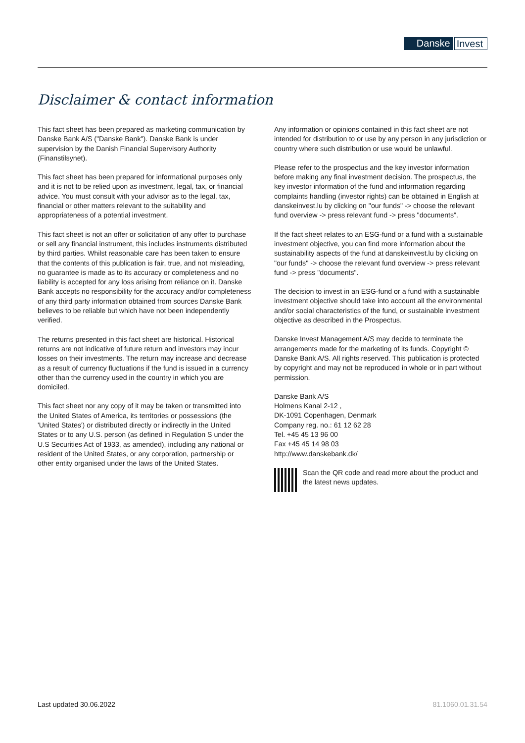Danske Invest
Disclaimer & contact information
This fact sheet has been prepared as marketing communication by Danske Bank A/S ("Danske Bank"). Danske Bank is under supervision by the Danish Financial Supervisory Authority (Finanstilsynet).
This fact sheet has been prepared for informational purposes only and it is not to be relied upon as investment, legal, tax, or financial advice. You must consult with your advisor as to the legal, tax, financial or other matters relevant to the suitability and appropriateness of a potential investment.
This fact sheet is not an offer or solicitation of any offer to purchase or sell any financial instrument, this includes instruments distributed by third parties. Whilst reasonable care has been taken to ensure that the contents of this publication is fair, true, and not misleading, no guarantee is made as to its accuracy or completeness and no liability is accepted for any loss arising from reliance on it. Danske Bank accepts no responsibility for the accuracy and/or completeness of any third party information obtained from sources Danske Bank believes to be reliable but which have not been independently verified.
The returns presented in this fact sheet are historical. Historical returns are not indicative of future return and investors may incur losses on their investments. The return may increase and decrease as a result of currency fluctuations if the fund is issued in a currency other than the currency used in the country in which you are domiciled.
This fact sheet nor any copy of it may be taken or transmitted into the United States of America, its territories or possessions (the 'United States') or distributed directly or indirectly in the United States or to any U.S. person (as defined in Regulation S under the U.S Securities Act of 1933, as amended), including any national or resident of the United States, or any corporation, partnership or other entity organised under the laws of the United States.
Any information or opinions contained in this fact sheet are not intended for distribution to or use by any person in any jurisdiction or country where such distribution or use would be unlawful.
Please refer to the prospectus and the key investor information before making any final investment decision. The prospectus, the key investor information of the fund and information regarding complaints handling (investor rights) can be obtained in English at danskeinvest.lu by clicking on "our funds" -> choose the relevant fund overview -> press relevant fund -> press "documents".
If the fact sheet relates to an ESG-fund or a fund with a sustainable investment objective, you can find more information about the sustainability aspects of the fund at danskeinvest.lu by clicking on "our funds" -> choose the relevant fund overview -> press relevant fund -> press "documents".
The decision to invest in an ESG-fund or a fund with a sustainable investment objective should take into account all the environmental and/or social characteristics of the fund, or sustainable investment objective as described in the Prospectus.
Danske Invest Management A/S may decide to terminate the arrangements made for the marketing of its funds. Copyright © Danske Bank A/S. All rights reserved. This publication is protected by copyright and may not be reproduced in whole or in part without permission.
Danske Bank A/S
Holmens Kanal 2-12 ,
DK-1091 Copenhagen, Denmark
Company reg. no.: 61 12 62 28
Tel. +45 45 13 96 00
Fax +45 45 14 98 03
http://www.danskebank.dk/
Scan the QR code and read more about the product and the latest news updates.
Last updated 30.06.2022 81.1060.01.31.54